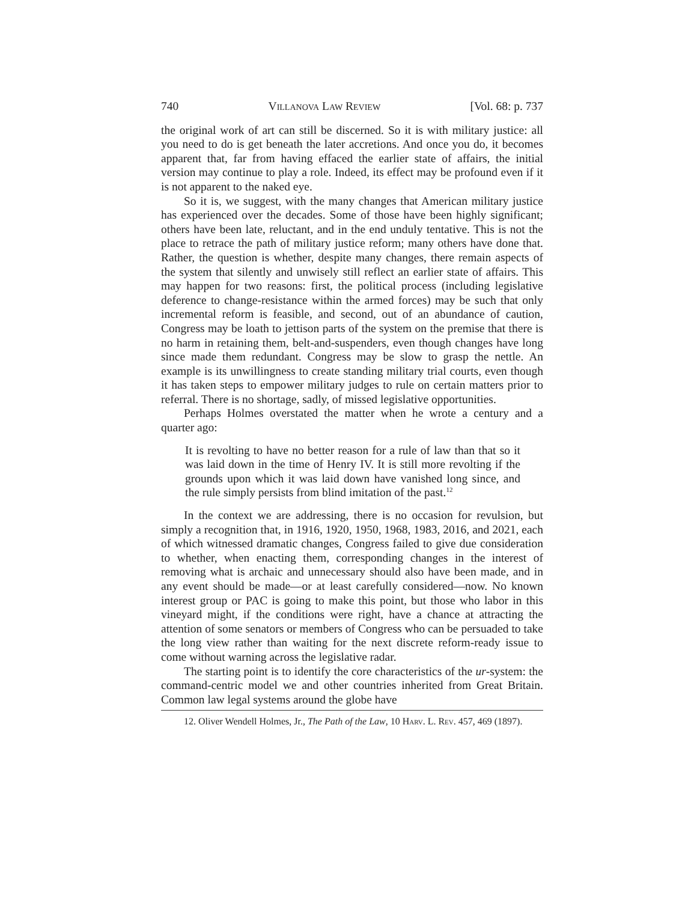740 Villanova Law Review [Vol. 68: p. 737
the original work of art can still be discerned. So it is with military justice: all you need to do is get beneath the later accretions. And once you do, it becomes apparent that, far from having effaced the earlier state of affairs, the initial version may continue to play a role. Indeed, its effect may be profound even if it is not apparent to the naked eye.
So it is, we suggest, with the many changes that American military justice has experienced over the decades. Some of those have been highly significant; others have been late, reluctant, and in the end unduly tentative. This is not the place to retrace the path of military justice reform; many others have done that. Rather, the question is whether, despite many changes, there remain aspects of the system that silently and unwisely still reflect an earlier state of affairs. This may happen for two reasons: first, the political process (including legislative deference to change-resistance within the armed forces) may be such that only incremental reform is feasible, and second, out of an abundance of caution, Congress may be loath to jettison parts of the system on the premise that there is no harm in retaining them, belt-and-suspenders, even though changes have long since made them redundant. Congress may be slow to grasp the nettle. An example is its unwillingness to create standing military trial courts, even though it has taken steps to empower military judges to rule on certain matters prior to referral. There is no shortage, sadly, of missed legislative opportunities.
Perhaps Holmes overstated the matter when he wrote a century and a quarter ago:
It is revolting to have no better reason for a rule of law than that so it was laid down in the time of Henry IV. It is still more revolting if the grounds upon which it was laid down have vanished long since, and the rule simply persists from blind imitation of the past.<sup>12</sup>
In the context we are addressing, there is no occasion for revulsion, but simply a recognition that, in 1916, 1920, 1950, 1968, 1983, 2016, and 2021, each of which witnessed dramatic changes, Congress failed to give due consideration to whether, when enacting them, corresponding changes in the interest of removing what is archaic and unnecessary should also have been made, and in any event should be made—or at least carefully considered—now. No known interest group or PAC is going to make this point, but those who labor in this vineyard might, if the conditions were right, have a chance at attracting the attention of some senators or members of Congress who can be persuaded to take the long view rather than waiting for the next discrete reform-ready issue to come without warning across the legislative radar.
The starting point is to identify the core characteristics of the ur-system: the command-centric model we and other countries inherited from Great Britain. Common law legal systems around the globe have
12. Oliver Wendell Holmes, Jr., The Path of the Law, 10 Harv. L. Rev. 457, 469 (1897).